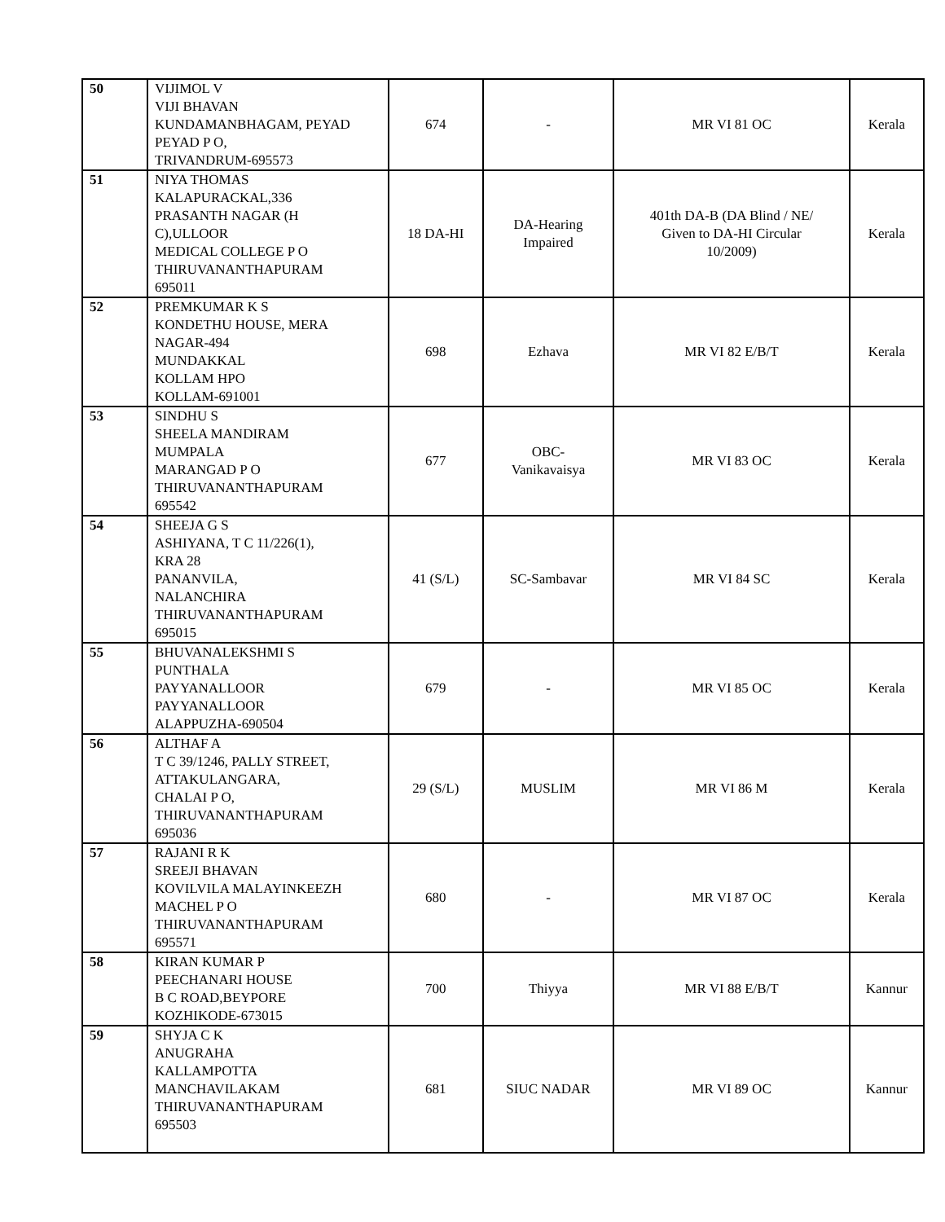| 50 | VIJIMOL V VIJI BHAVAN KUNDAMANBHAGAM, PEYAD PEYAD P O, TRIVANDRUM-695573 | 674 | - | MR VI 81 OC | Kerala |
| 51 | NIYA THOMAS KALAPURACKAL,336 PRASANTH NAGAR (H C),ULLOOR MEDICAL COLLEGE P O THIRUVANANTHAPURAM 695011 | 18 DA-HI | DA-Hearing Impaired | 401th DA-B (DA Blind / NE/ Given to DA-HI Circular 10/2009) | Kerala |
| 52 | PREMKUMAR K S KONDETHU HOUSE, MERA NAGAR-494 MUNDAKKAL KOLLAM HPO KOLLAM-691001 | 698 | Ezhava | MR VI 82 E/B/T | Kerala |
| 53 | SINDHU S SHEELA MANDIRAM MUMPALA MARANGAD P O THIRUVANANTHAPURAM 695542 | 677 | OBC- Vanikavaisya | MR VI 83 OC | Kerala |
| 54 | SHEEJA G S ASHIYANA, T C 11/226(1), KRA 28 PANANVILA, NALANCHIRA THIRUVANANTHAPURAM 695015 | 41 (S/L) | SC-Sambavar | MR VI 84 SC | Kerala |
| 55 | BHUVANALEKSHMI S PUNTHALA PAYYANALLOOR PAYYANALLOOR ALAPPUZHA-690504 | 679 | - | MR VI 85 OC | Kerala |
| 56 | ALTHAF A T C 39/1246, PALLY STREET, ATTAKULANGARA, CHALAI P O, THIRUVANANTHAPURAM 695036 | 29 (S/L) | MUSLIM | MR VI 86 M | Kerala |
| 57 | RAJANI R K SREEJI BHAVAN KOVILVILA MALAYINKEEZH MACHEL P O THIRUVANANTHAPURAM 695571 | 680 | - | MR VI 87 OC | Kerala |
| 58 | KIRAN KUMAR P PEECHANARI HOUSE B C ROAD,BEYPORE KOZHIKODE-673015 | 700 | Thiyya | MR VI 88 E/B/T | Kannur |
| 59 | SHYJA C K ANUGRAHA KALLAMPOTTA MANCHAVILAKAM THIRUVANANTHAPURAM 695503 | 681 | SIUC NADAR | MR VI 89 OC | Kannur |